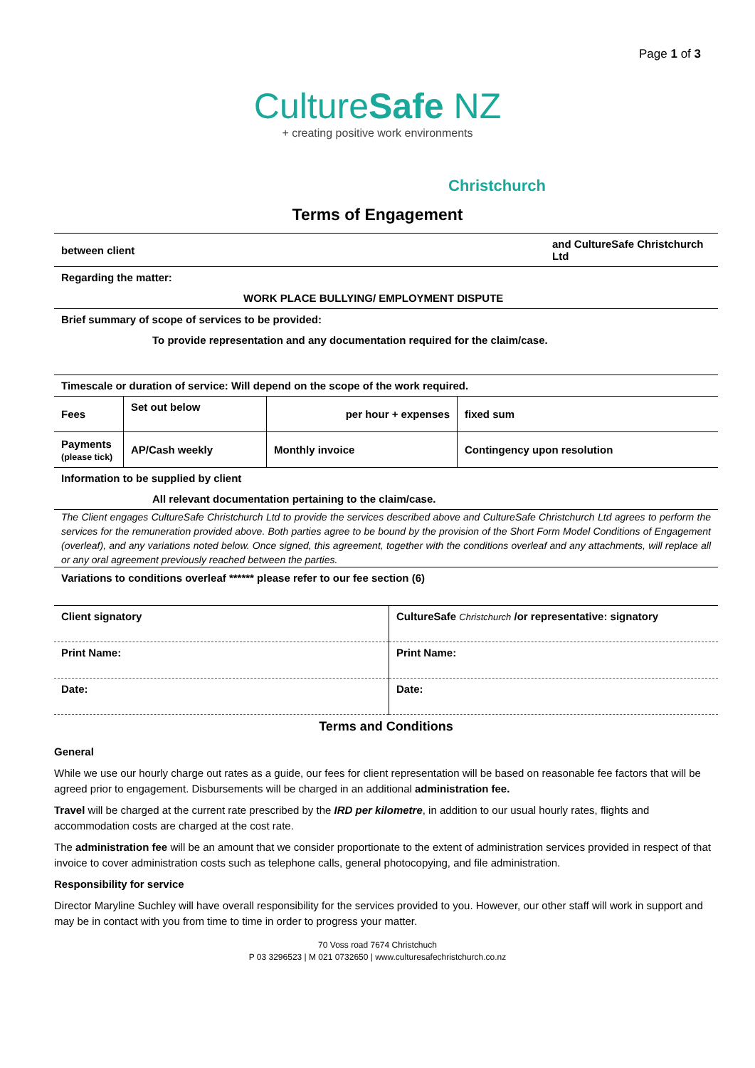Page 1 of 3
CultureSafe NZ
+ creating positive work environments
Christchurch
Terms of Engagement
| between client | and CultureSafe Christchurch Ltd |
| Regarding the matter: | |
| WORK PLACE BULLYING/ EMPLOYMENT DISPUTE | |
| Brief summary of scope of services to be provided: | |
| To provide representation and any documentation required for the claim/case. | |
| Timescale or duration of service: Will depend on the scope of the work required. | |
| Fees | Set out below | per hour + expenses | fixed sum |
| Payments (please tick) | AP/Cash weekly | Monthly invoice | Contingency upon resolution |
| Information to be supplied by client |
| All relevant documentation pertaining to the claim/case. |
The Client engages CultureSafe Christchurch Ltd to provide the services described above and CultureSafe Christchurch Ltd agrees to perform the services for the remuneration provided above. Both parties agree to be bound by the provision of the Short Form Model Conditions of Engagement (overleaf), and any variations noted below. Once signed, this agreement, together with the conditions overleaf and any attachments, will replace all or any oral agreement previously reached between the parties.
| Variations to conditions overleaf ****** please refer to our fee section (6) |
| Client signatory | CultureSafe Christchurch /or representative: signatory |
| Print Name: | Print Name: |
| Date: | Date: |
Terms and Conditions
General
While we use our hourly charge out rates as a guide, our fees for client representation will be based on reasonable fee factors that will be agreed prior to engagement. Disbursements will be charged in an additional administration fee.
Travel will be charged at the current rate prescribed by the IRD per kilometre, in addition to our usual hourly rates, flights and accommodation costs are charged at the cost rate.
The administration fee will be an amount that we consider proportionate to the extent of administration services provided in respect of that invoice to cover administration costs such as telephone calls, general photocopying, and file administration.
Responsibility for service
Director Maryline Suchley will have overall responsibility for the services provided to you. However, our other staff will work in support and may be in contact with you from time to time in order to progress your matter.
70 Voss road 7674 Christchuch
P 03 3296523 | M 021 0732650 | www.culturesafechristchurch.co.nz